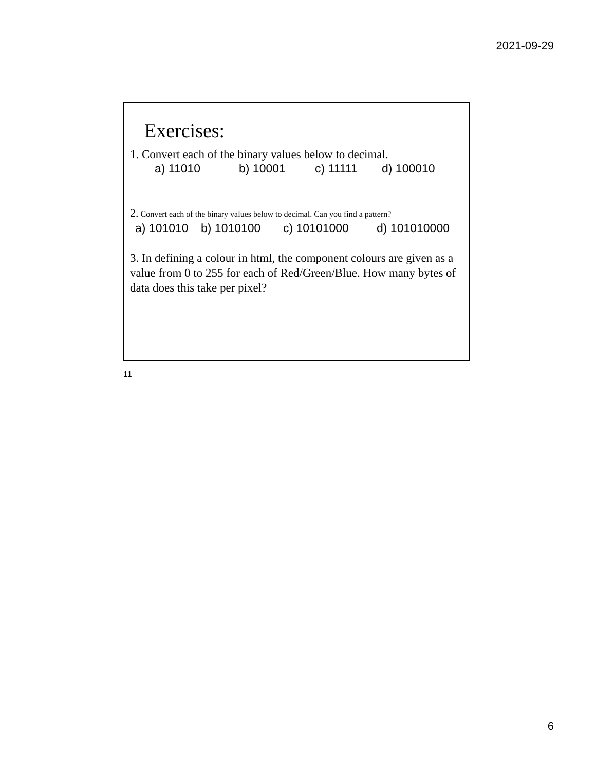2021-09-29
Exercises:
1. Convert each of the binary values below to decimal.
a) 11010 b) 10001 c) 11111 d) 100010
2. Convert each of the binary values below to decimal. Can you find a pattern?
a) 101010 b) 1010100 c) 10101000 d) 101010000
3. In defining a colour in html, the component colours are given as a value from 0 to 255 for each of Red/Green/Blue. How many bytes of data does this take per pixel?
11
6